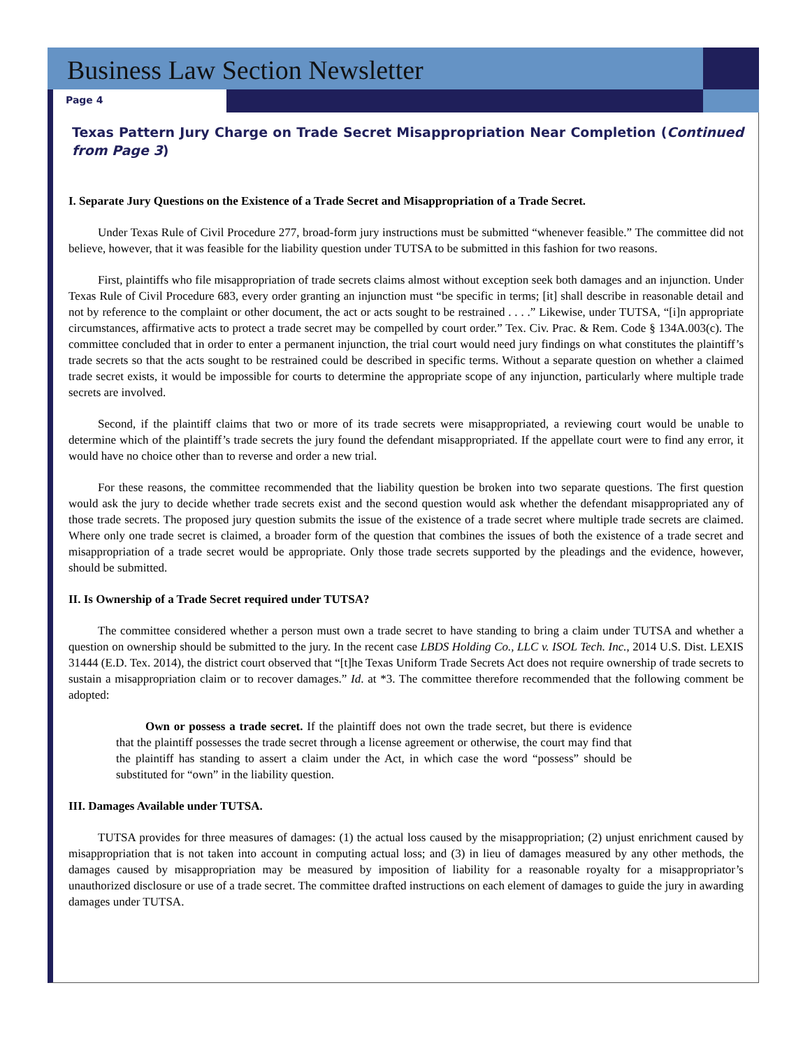Business Law Section Newsletter
Page 4
Texas Pattern Jury Charge on Trade Secret Misappropriation Near Completion (Continued from Page 3)
I. Separate Jury Questions on the Existence of a Trade Secret and Misappropriation of a Trade Secret.
Under Texas Rule of Civil Procedure 277, broad-form jury instructions must be submitted “whenever feasible.” The committee did not believe, however, that it was feasible for the liability question under TUTSA to be submitted in this fashion for two reasons.
First, plaintiffs who file misappropriation of trade secrets claims almost without exception seek both damages and an injunction. Under Texas Rule of Civil Procedure 683, every order granting an injunction must “be specific in terms; [it] shall describe in reasonable detail and not by reference to the complaint or other document, the act or acts sought to be restrained . . . .” Likewise, under TUTSA, “[i]n appropriate circumstances, affirmative acts to protect a trade secret may be compelled by court order.” Tex. Civ. Prac. & Rem. Code § 134A.003(c). The committee concluded that in order to enter a permanent injunction, the trial court would need jury findings on what constitutes the plaintiff’s trade secrets so that the acts sought to be restrained could be described in specific terms. Without a separate question on whether a claimed trade secret exists, it would be impossible for courts to determine the appropriate scope of any injunction, particularly where multiple trade secrets are involved.
Second, if the plaintiff claims that two or more of its trade secrets were misappropriated, a reviewing court would be unable to determine which of the plaintiff’s trade secrets the jury found the defendant misappropriated. If the appellate court were to find any error, it would have no choice other than to reverse and order a new trial.
For these reasons, the committee recommended that the liability question be broken into two separate questions. The first question would ask the jury to decide whether trade secrets exist and the second question would ask whether the defendant misappropriated any of those trade secrets. The proposed jury question submits the issue of the existence of a trade secret where multiple trade secrets are claimed. Where only one trade secret is claimed, a broader form of the question that combines the issues of both the existence of a trade secret and misappropriation of a trade secret would be appropriate. Only those trade secrets supported by the pleadings and the evidence, however, should be submitted.
II. Is Ownership of a Trade Secret required under TUTSA?
The committee considered whether a person must own a trade secret to have standing to bring a claim under TUTSA and whether a question on ownership should be submitted to the jury. In the recent case LBDS Holding Co., LLC v. ISOL Tech. Inc., 2014 U.S. Dist. LEXIS 31444 (E.D. Tex. 2014), the district court observed that “[t]he Texas Uniform Trade Secrets Act does not require ownership of trade secrets to sustain a misappropriation claim or to recover damages.” Id. at *3. The committee therefore recommended that the following comment be adopted:
Own or possess a trade secret. If the plaintiff does not own the trade secret, but there is evidence that the plaintiff possesses the trade secret through a license agreement or otherwise, the court may find that the plaintiff has standing to assert a claim under the Act, in which case the word “possess” should be substituted for “own” in the liability question.
III. Damages Available under TUTSA.
TUTSA provides for three measures of damages: (1) the actual loss caused by the misappropriation; (2) unjust enrichment caused by misappropriation that is not taken into account in computing actual loss; and (3) in lieu of damages measured by any other methods, the damages caused by misappropriation may be measured by imposition of liability for a reasonable royalty for a misappropriator’s unauthorized disclosure or use of a trade secret. The committee drafted instructions on each element of damages to guide the jury in awarding damages under TUTSA.